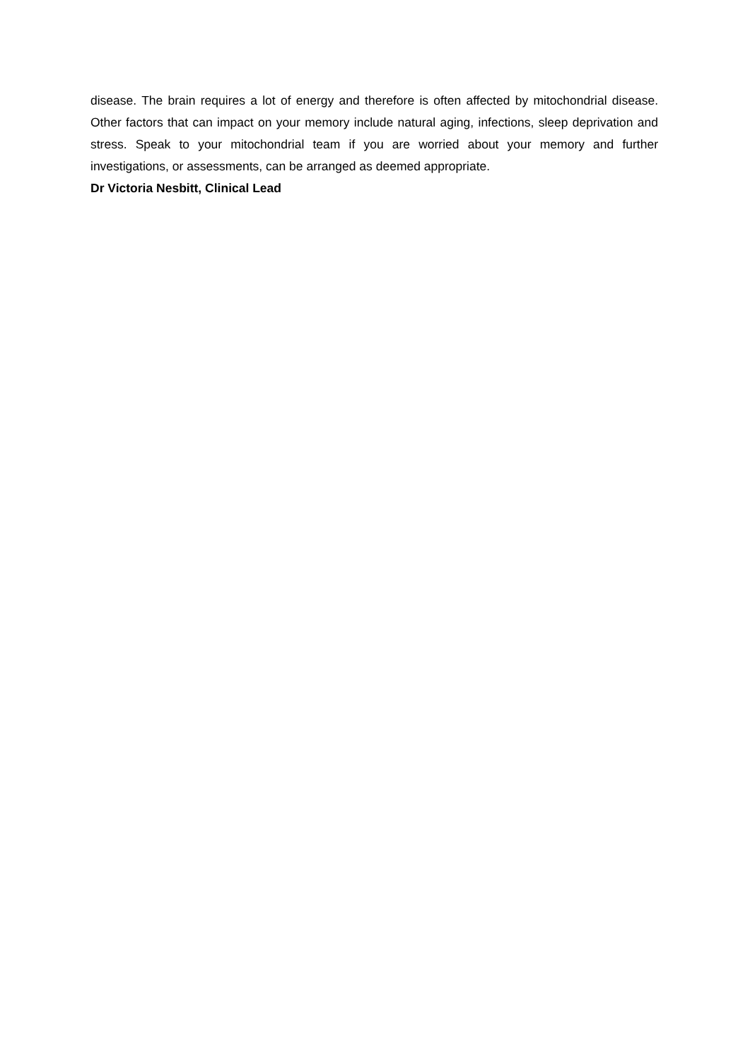disease. The brain requires a lot of energy and therefore is often affected by mitochondrial disease. Other factors that can impact on your memory include natural aging, infections, sleep deprivation and stress. Speak to your mitochondrial team if you are worried about your memory and further investigations, or assessments, can be arranged as deemed appropriate.
Dr Victoria Nesbitt, Clinical Lead